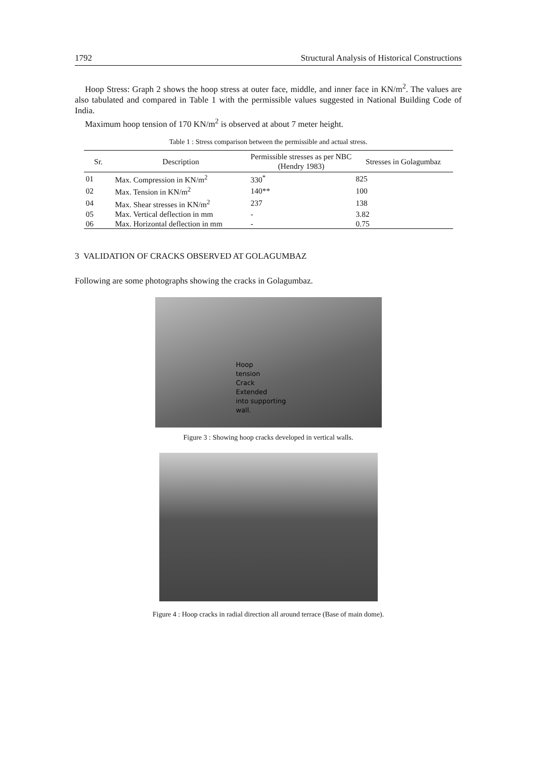1792 Structural Analysis of Historical Constructions
Hoop Stress: Graph 2 shows the hoop stress at outer face, middle, and inner face in KN/m<sup>2</sup>. The values are also tabulated and compared in Table 1 with the permissible values suggested in National Building Code of India.
Maximum hoop tension of 170 KN/m<sup>2</sup> is observed at about 7 meter height.
Table 1 : Stress comparison between the permissible and actual stress.
| Sr. | Description | Permissible stresses as per NBC (Hendry 1983) | Stresses in Golagumbaz |
| --- | --- | --- | --- |
| 01 | Max. Compression in KN/m<sup>2</sup> | 330<sup>*</sup> | 825 |
| 02 | Max. Tension in KN/m<sup>2</sup> | 140** | 100 |
| 04 | Max. Shear stresses in KN/m<sup>2</sup> | 237 | 138 |
| 05 | Max. Vertical deflection in mm | - | 3.82 |
| 06 | Max. Horizontal deflection in mm | - | 0.75 |
3 VALIDATION OF CRACKS OBSERVED AT GOLAGUMBAZ
Following are some photographs showing the cracks in Golagumbaz.
Hoop
tension
Crack
Extended
into supporting
wall.
Figure 3 : Showing hoop cracks developed in vertical walls.
Figure 4 : Hoop cracks in radial direction all around terrace (Base of main dome).